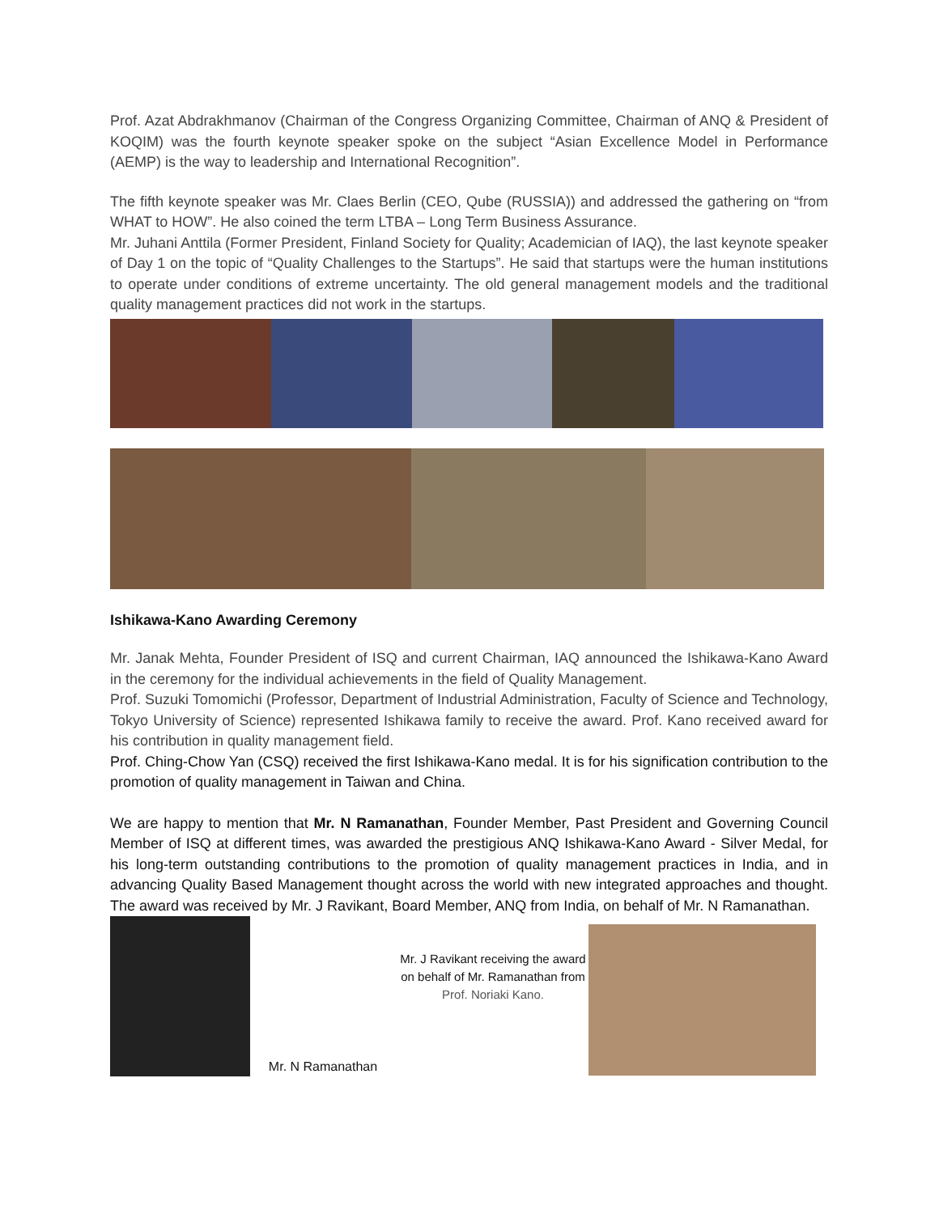Prof. Azat Abdrakhmanov (Chairman of the Congress Organizing Committee, Chairman of ANQ & President of KOQIM) was the fourth keynote speaker spoke on the subject “Asian Excellence Model in Performance (AEMP) is the way to leadership and International Recognition”.
The fifth keynote speaker was Mr. Claes Berlin (CEO, Qube (RUSSIA)) and addressed the gathering on “from WHAT to HOW”. He also coined the term LTBA – Long Term Business Assurance.
Mr. Juhani Anttila (Former President, Finland Society for Quality; Academician of IAQ), the last keynote speaker of Day 1 on the topic of “Quality Challenges to the Startups”. He said that startups were the human institutions to operate under conditions of extreme uncertainty. The old general management models and the traditional quality management practices did not work in the startups.
Ishikawa-Kano Awarding Ceremony
Mr. Janak Mehta, Founder President of ISQ and current Chairman, IAQ announced the Ishikawa-Kano Award in the ceremony for the individual achievements in the field of Quality Management.
Prof. Suzuki Tomomichi (Professor, Department of Industrial Administration, Faculty of Science and Technology, Tokyo University of Science) represented Ishikawa family to receive the award. Prof. Kano received award for his contribution in quality management field.
Prof. Ching-Chow Yan (CSQ) received the first Ishikawa-Kano medal. It is for his signification contribution to the promotion of quality management in Taiwan and China.
We are happy to mention that Mr. N Ramanathan, Founder Member, Past President and Governing Council Member of ISQ at different times, was awarded the prestigious ANQ Ishikawa-Kano Award - Silver Medal, for his long-term outstanding contributions to the promotion of quality management practices in India, and in advancing Quality Based Management thought across the world with new integrated approaches and thought. The award was received by Mr. J Ravikant, Board Member, ANQ from India, on behalf of Mr. N Ramanathan.
Mr. N Ramanathan
Mr. J Ravikant receiving the award on behalf of Mr. Ramanathan from Prof. Noriaki Kano.